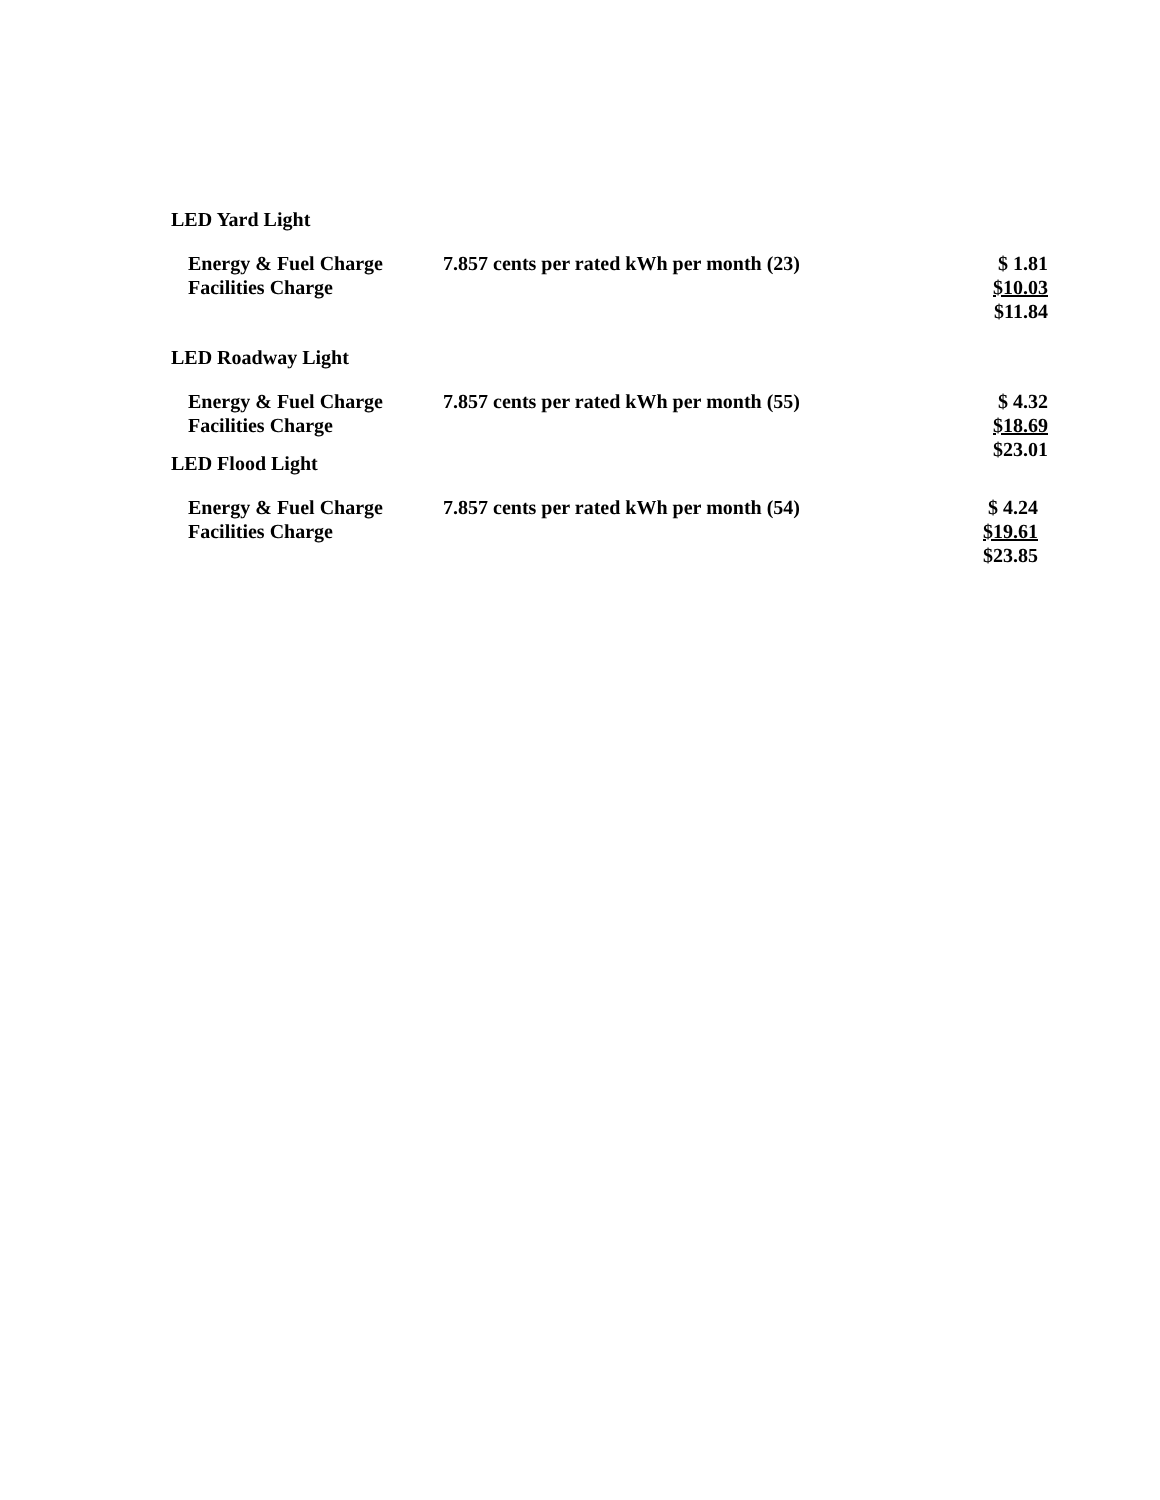LED Yard Light
| Energy & Fuel Charge | 7.857 cents per rated kWh per month (23) | $ 1.81 |
| Facilities Charge | | $10.03 |
| | | $11.84 |
LED Roadway Light
| Energy & Fuel Charge | 7.857 cents per rated kWh per month (55) | $ 4.32 |
| Facilities Charge | | $18.69 |
| | | $23.01 |
LED Flood Light
| Energy & Fuel Charge | 7.857 cents per rated kWh per month (54) | $ 4.24 |
| Facilities Charge | | $19.61 |
| | | $23.85 |